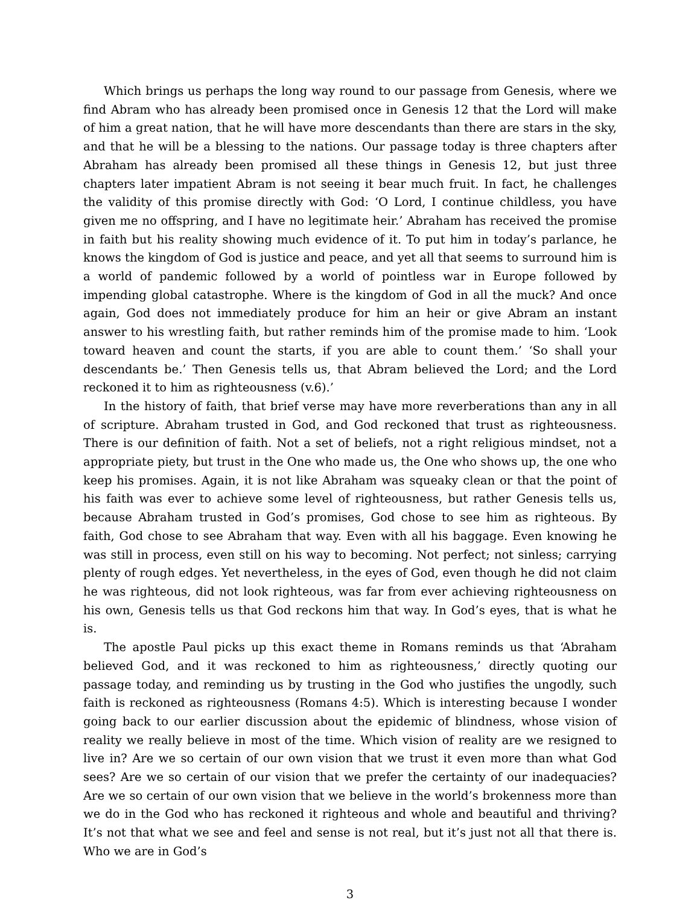Which brings us perhaps the long way round to our passage from Genesis, where we find Abram who has already been promised once in Genesis 12 that the Lord will make of him a great nation, that he will have more descendants than there are stars in the sky, and that he will be a blessing to the nations. Our passage today is three chapters after Abraham has already been promised all these things in Genesis 12, but just three chapters later impatient Abram is not seeing it bear much fruit. In fact, he challenges the validity of this promise directly with God: ‘O Lord, I continue childless, you have given me no offspring, and I have no legitimate heir.’ Abraham has received the promise in faith but his reality showing much evidence of it. To put him in today’s parlance, he knows the kingdom of God is justice and peace, and yet all that seems to surround him is a world of pandemic followed by a world of pointless war in Europe followed by impending global catastrophe. Where is the kingdom of God in all the muck? And once again, God does not immediately produce for him an heir or give Abram an instant answer to his wrestling faith, but rather reminds him of the promise made to him. ‘Look toward heaven and count the starts, if you are able to count them.’ ‘So shall your descendants be.’ Then Genesis tells us, that Abram believed the Lord; and the Lord reckoned it to him as righteousness (v.6).’
In the history of faith, that brief verse may have more reverberations than any in all of scripture. Abraham trusted in God, and God reckoned that trust as righteousness. There is our definition of faith. Not a set of beliefs, not a right religious mindset, not a appropriate piety, but trust in the One who made us, the One who shows up, the one who keep his promises. Again, it is not like Abraham was squeaky clean or that the point of his faith was ever to achieve some level of righteousness, but rather Genesis tells us, because Abraham trusted in God’s promises, God chose to see him as righteous. By faith, God chose to see Abraham that way. Even with all his baggage. Even knowing he was still in process, even still on his way to becoming. Not perfect; not sinless; carrying plenty of rough edges. Yet nevertheless, in the eyes of God, even though he did not claim he was righteous, did not look righteous, was far from ever achieving righteousness on his own, Genesis tells us that God reckons him that way. In God’s eyes, that is what he is.
The apostle Paul picks up this exact theme in Romans reminds us that ‘Abraham believed God, and it was reckoned to him as righteousness,’ directly quoting our passage today, and reminding us by trusting in the God who justifies the ungodly, such faith is reckoned as righteousness (Romans 4:5). Which is interesting because I wonder going back to our earlier discussion about the epidemic of blindness, whose vision of reality we really believe in most of the time. Which vision of reality are we resigned to live in? Are we so certain of our own vision that we trust it even more than what God sees? Are we so certain of our vision that we prefer the certainty of our inadequacies? Are we so certain of our own vision that we believe in the world’s brokenness more than we do in the God who has reckoned it righteous and whole and beautiful and thriving? It’s not that what we see and feel and sense is not real, but it’s just not all that there is. Who we are in God’s
3